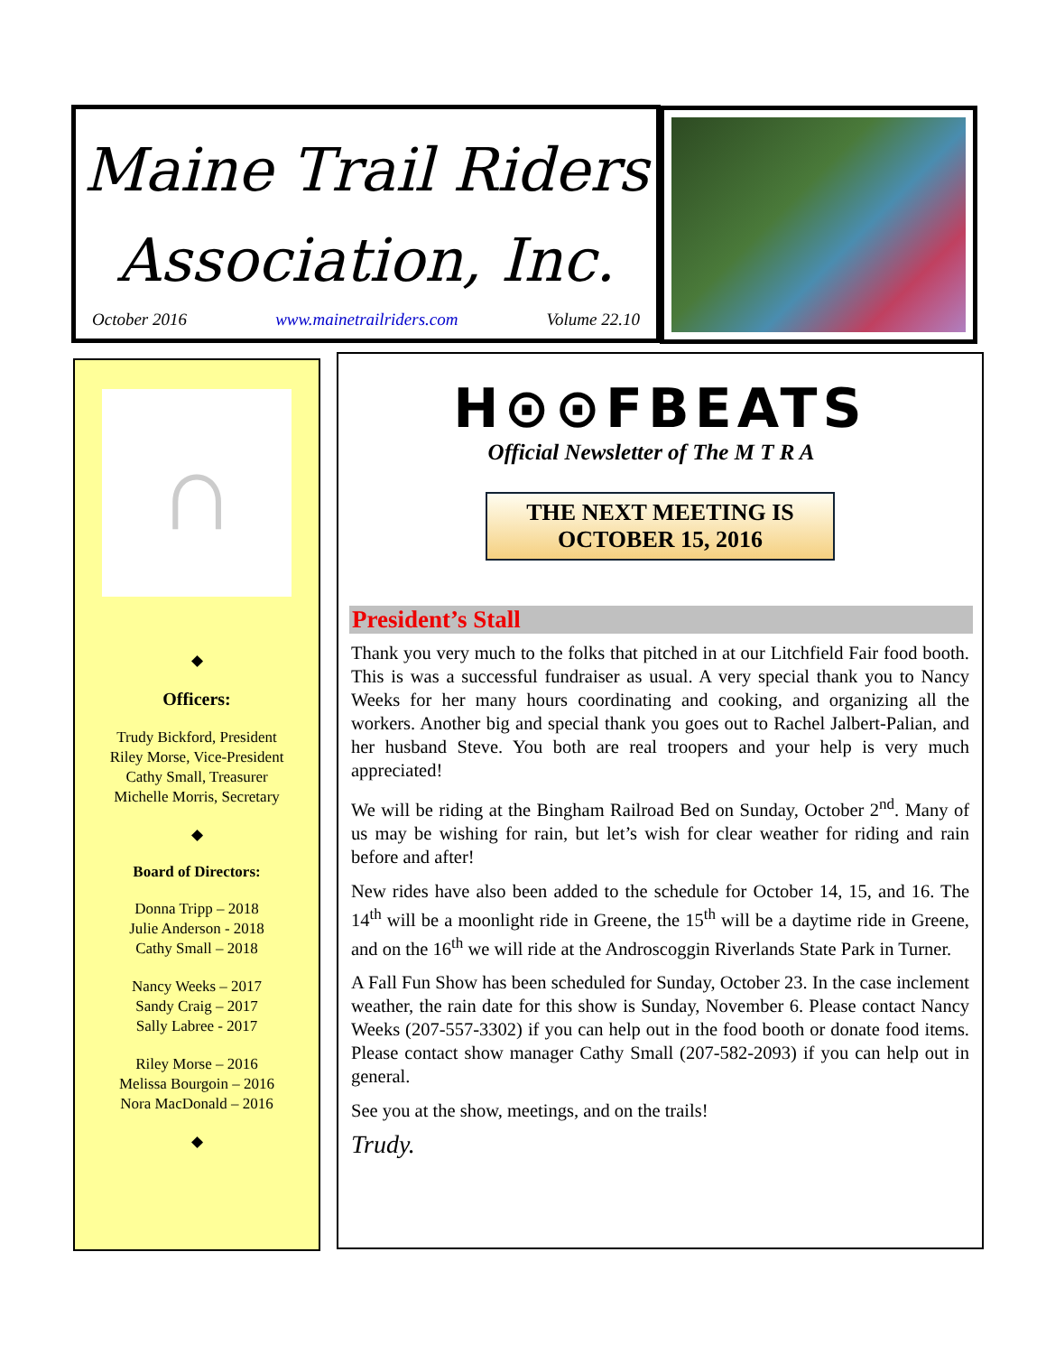Maine Trail Riders
Association, Inc.
October 2016 www.mainetrailriders.com Volume 22.10
∩
◆
Officers:
Trudy Bickford, President
Riley Morse, Vice-President
Cathy Small, Treasurer
Michelle Morris, Secretary
◆
Board of Directors:
Donna Tripp – 2018
Julie Anderson - 2018
Cathy Small – 2018
Nancy Weeks – 2017
Sandy Craig – 2017
Sally Labree - 2017
Riley Morse – 2016
Melissa Bourgoin – 2016
Nora MacDonald – 2016
◆
H⊙⊙FBEATS
Official Newsletter of The M T R A
THE NEXT MEETING IS
OCTOBER 15, 2016
President’s Stall
Thank you very much to the folks that pitched in at our Litchfield Fair food booth. This is was a successful fundraiser as usual. A very special thank you to Nancy Weeks for her many hours coordinating and cooking, and organizing all the workers. Another big and special thank you goes out to Rachel Jalbert-Palian, and her husband Steve. You both are real troopers and your help is very much appreciated!
We will be riding at the Bingham Railroad Bed on Sunday, October 2<sup>nd</sup>. Many of us may be wishing for rain, but let’s wish for clear weather for riding and rain before and after!
New rides have also been added to the schedule for October 14, 15, and 16. The 14<sup>th</sup> will be a moonlight ride in Greene, the 15<sup>th</sup> will be a daytime ride in Greene, and on the 16<sup>th</sup> we will ride at the Androscoggin Riverlands State Park in Turner.
A Fall Fun Show has been scheduled for Sunday, October 23. In the case inclement weather, the rain date for this show is Sunday, November 6. Please contact Nancy Weeks (207-557-3302) if you can help out in the food booth or donate food items. Please contact show manager Cathy Small (207-582-2093) if you can help out in general.
See you at the show, meetings, and on the trails!
Trudy.